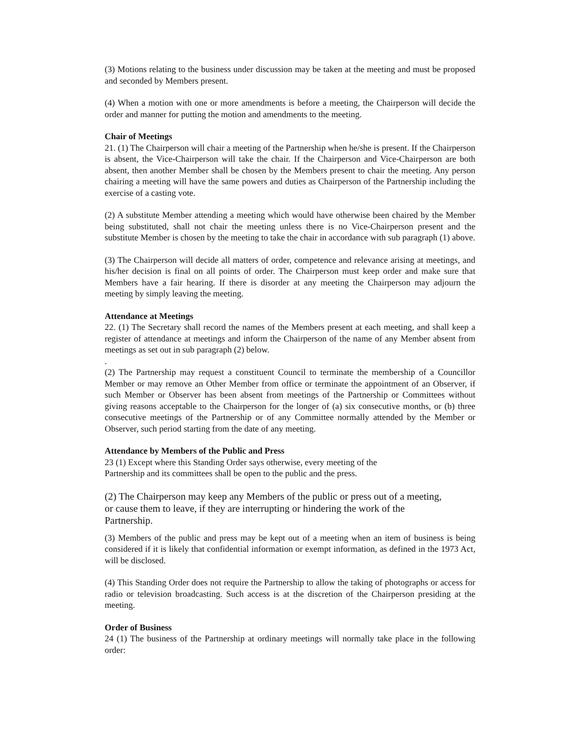(3) Motions relating to the business under discussion may be taken at the meeting and must be proposed and seconded by Members present.
(4) When a motion with one or more amendments is before a meeting, the Chairperson will decide the order and manner for putting the motion and amendments to the meeting.
Chair of Meetings
21. (1) The Chairperson will chair a meeting of the Partnership when he/she is present. If the Chairperson is absent, the Vice-Chairperson will take the chair. If the Chairperson and Vice-Chairperson are both absent, then another Member shall be chosen by the Members present to chair the meeting. Any person chairing a meeting will have the same powers and duties as Chairperson of the Partnership including the exercise of a casting vote.
(2) A substitute Member attending a meeting which would have otherwise been chaired by the Member being substituted, shall not chair the meeting unless there is no Vice-Chairperson present and the substitute Member is chosen by the meeting to take the chair in accordance with sub paragraph (1) above.
(3) The Chairperson will decide all matters of order, competence and relevance arising at meetings, and his/her decision is final on all points of order. The Chairperson must keep order and make sure that Members have a fair hearing. If there is disorder at any meeting the Chairperson may adjourn the meeting by simply leaving the meeting.
Attendance at Meetings
22. (1) The Secretary shall record the names of the Members present at each meeting, and shall keep a register of attendance at meetings and inform the Chairperson of the name of any Member absent from meetings as set out in sub paragraph (2) below.
.
(2) The Partnership may request a constituent Council to terminate the membership of a Councillor Member or may remove an Other Member from office or terminate the appointment of an Observer, if such Member or Observer has been absent from meetings of the Partnership or Committees without giving reasons acceptable to the Chairperson for the longer of (a) six consecutive months, or (b) three consecutive meetings of the Partnership or of any Committee normally attended by the Member or Observer, such period starting from the date of any meeting.
Attendance by Members of the Public and Press
23 (1) Except where this Standing Order says otherwise, every meeting of the
Partnership and its committees shall be open to the public and the press.
(2) The Chairperson may keep any Members of the public or press out of a meeting,
or cause them to leave, if they are interrupting or hindering the work of the
Partnership.
(3) Members of the public and press may be kept out of a meeting when an item of business is being considered if it is likely that confidential information or exempt information, as defined in the 1973 Act, will be disclosed.
(4) This Standing Order does not require the Partnership to allow the taking of photographs or access for radio or television broadcasting. Such access is at the discretion of the Chairperson presiding at the meeting.
Order of Business
24 (1) The business of the Partnership at ordinary meetings will normally take place in the following order: